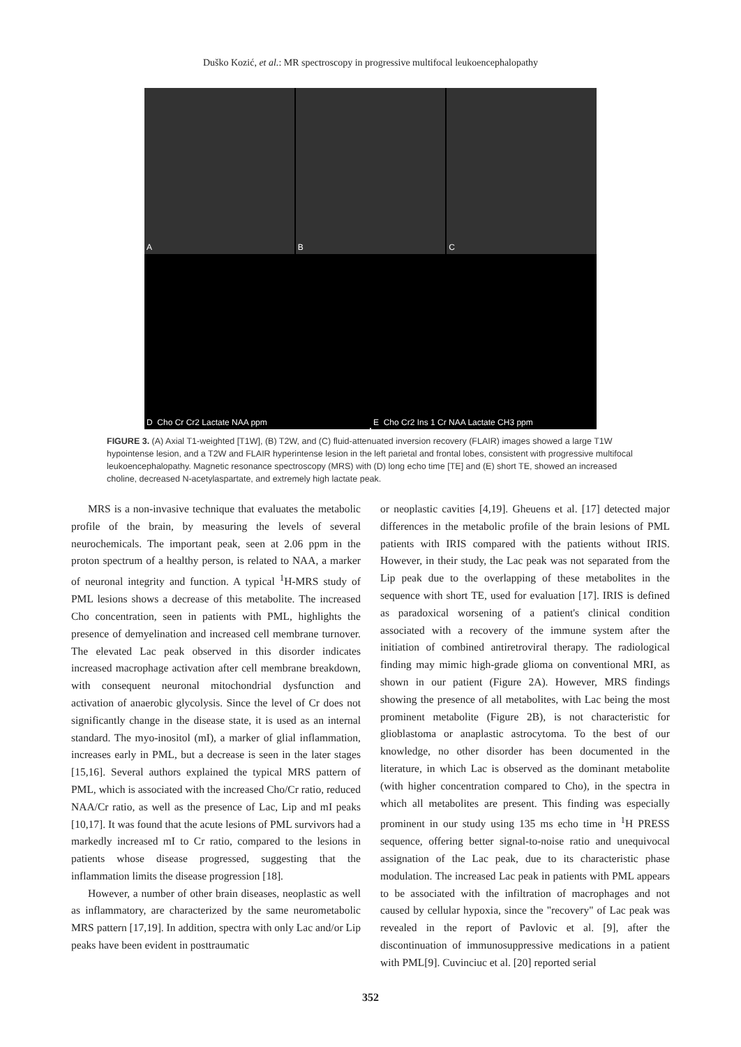Duško Kozić, et al.: MR spectroscopy in progressive multifocal leukoencephalopathy
A
B
C
D Cho Cr Cr2 Lactate NAA ppm
E Cho Cr2 Ins 1 Cr NAA Lactate CH3 ppm
FIGURE 3. (A) Axial T1-weighted [T1W], (B) T2W, and (C) fluid-attenuated inversion recovery (FLAIR) images showed a large T1W hypointense lesion, and a T2W and FLAIR hyperintense lesion in the left parietal and frontal lobes, consistent with progressive multifocal leukoencephalopathy. Magnetic resonance spectroscopy (MRS) with (D) long echo time [TE] and (E) short TE, showed an increased choline, decreased N-acetylaspartate, and extremely high lactate peak.
MRS is a non-invasive technique that evaluates the metabolic profile of the brain, by measuring the levels of several neurochemicals. The important peak, seen at 2.06 ppm in the proton spectrum of a healthy person, is related to NAA, a marker of neuronal integrity and function. A typical <sup>1</sup>H-MRS study of PML lesions shows a decrease of this metabolite. The increased Cho concentration, seen in patients with PML, highlights the presence of demyelination and increased cell membrane turnover. The elevated Lac peak observed in this disorder indicates increased macrophage activation after cell membrane breakdown, with consequent neuronal mitochondrial dysfunction and activation of anaerobic glycolysis. Since the level of Cr does not significantly change in the disease state, it is used as an internal standard. The myo-inositol (mI), a marker of glial inflammation, increases early in PML, but a decrease is seen in the later stages [15,16]. Several authors explained the typical MRS pattern of PML, which is associated with the increased Cho/Cr ratio, reduced NAA/Cr ratio, as well as the presence of Lac, Lip and mI peaks [10,17]. It was found that the acute lesions of PML survivors had a markedly increased mI to Cr ratio, compared to the lesions in patients whose disease progressed, suggesting that the inflammation limits the disease progression [18].
However, a number of other brain diseases, neoplastic as well as inflammatory, are characterized by the same neurometabolic MRS pattern [17,19]. In addition, spectra with only Lac and/or Lip peaks have been evident in posttraumatic
or neoplastic cavities [4,19]. Gheuens et al. [17] detected major differences in the metabolic profile of the brain lesions of PML patients with IRIS compared with the patients without IRIS. However, in their study, the Lac peak was not separated from the Lip peak due to the overlapping of these metabolites in the sequence with short TE, used for evaluation [17]. IRIS is defined as paradoxical worsening of a patient's clinical condition associated with a recovery of the immune system after the initiation of combined antiretroviral therapy. The radiological finding may mimic high-grade glioma on conventional MRI, as shown in our patient (Figure 2A). However, MRS findings showing the presence of all metabolites, with Lac being the most prominent metabolite (Figure 2B), is not characteristic for glioblastoma or anaplastic astrocytoma. To the best of our knowledge, no other disorder has been documented in the literature, in which Lac is observed as the dominant metabolite (with higher concentration compared to Cho), in the spectra in which all metabolites are present. This finding was especially prominent in our study using 135 ms echo time in <sup>1</sup>H PRESS sequence, offering better signal-to-noise ratio and unequivocal assignation of the Lac peak, due to its characteristic phase modulation. The increased Lac peak in patients with PML appears to be associated with the infiltration of macrophages and not caused by cellular hypoxia, since the "recovery" of Lac peak was revealed in the report of Pavlovic et al. [9], after the discontinuation of immunosuppressive medications in a patient with PML[9]. Cuvinciuc et al. [20] reported serial
352